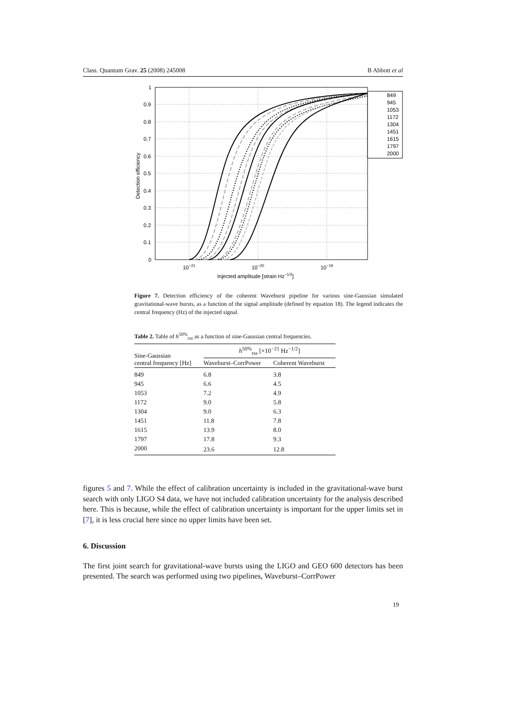Class. Quantum Grav. 25 (2008) 245008 B Abbott et al
1
0.9
0.8
0.7
0.6
0.5
0.4
0.3
0.2
0.1
0
10−21
10−20
10−19
Injected amplitude [strain Hz−1/2]
Detection efficiency
849
945
1053
1172
1304
1451
1615
1797
2000
Figure 7. Detection efficiency of the coherent Waveburst pipeline for various sine-Gaussian simulated gravitational-wave bursts, as a function of the signal amplitude (defined by equation 18). The legend indicates the central frequency (Hz) of the injected signal.
Table 2. Table of h<sup>50%</sup><sub>rss</sub> as a function of sine-Gaussian central frequencies.
| Sine-Gaussian central frequency [Hz] | h<sup>50%</sup><sub>rss</sub> [×10<sup>−21</sup> Hz<sup>−1/2</sup>] | |
| --- | --- | --- |
| | Waveburst–CorrPower | Coherent Waveburst |
| 849 | 6.8 | 3.8 |
| 945 | 6.6 | 4.5 |
| 1053 | 7.2 | 4.9 |
| 1172 | 9.0 | 5.8 |
| 1304 | 9.0 | 6.3 |
| 1451 | 11.8 | 7.8 |
| 1615 | 13.9 | 8.0 |
| 1797 | 17.8 | 9.3 |
| 2000 | 23.6 | 12.8 |
figures 5 and 7. While the effect of calibration uncertainty is included in the gravitational-wave burst search with only LIGO S4 data, we have not included calibration uncertainty for the analysis described here. This is because, while the effect of calibration uncertainty is important for the upper limits set in [7], it is less crucial here since no upper limits have been set.
6. Discussion
The first joint search for gravitational-wave bursts using the LIGO and GEO 600 detectors has been presented. The search was performed using two pipelines, Waveburst–CorrPower
19